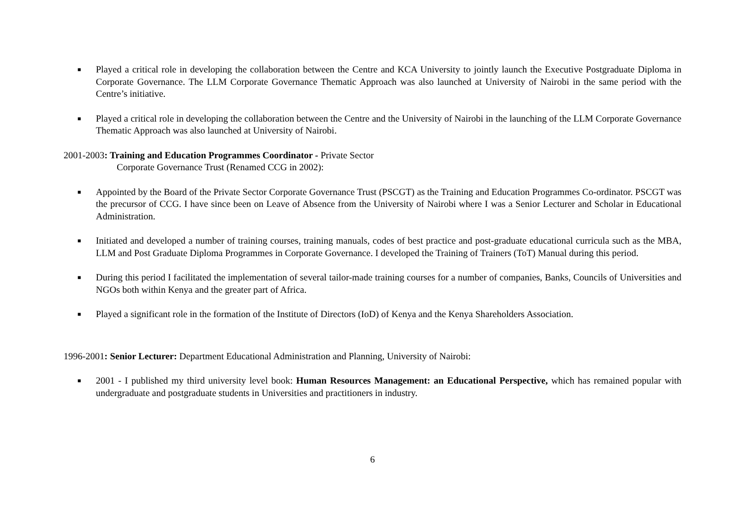■ Played a critical role in developing the collaboration between the Centre and KCA University to jointly launch the Executive Postgraduate Diploma in Corporate Governance. The LLM Corporate Governance Thematic Approach was also launched at University of Nairobi in the same period with the Centre’s initiative.
■ Played a critical role in developing the collaboration between the Centre and the University of Nairobi in the launching of the LLM Corporate Governance Thematic Approach was also launched at University of Nairobi.
2001-2003: Training and Education Programmes Coordinator - Private Sector
Corporate Governance Trust (Renamed CCG in 2002):
■ Appointed by the Board of the Private Sector Corporate Governance Trust (PSCGT) as the Training and Education Programmes Co-ordinator. PSCGT was the precursor of CCG. I have since been on Leave of Absence from the University of Nairobi where I was a Senior Lecturer and Scholar in Educational Administration.
■ Initiated and developed a number of training courses, training manuals, codes of best practice and post-graduate educational curricula such as the MBA, LLM and Post Graduate Diploma Programmes in Corporate Governance. I developed the Training of Trainers (ToT) Manual during this period.
■ During this period I facilitated the implementation of several tailor-made training courses for a number of companies, Banks, Councils of Universities and NGOs both within Kenya and the greater part of Africa.
■ Played a significant role in the formation of the Institute of Directors (IoD) of Kenya and the Kenya Shareholders Association.
1996-2001: Senior Lecturer: Department Educational Administration and Planning, University of Nairobi:
■ 2001 - I published my third university level book: Human Resources Management: an Educational Perspective, which has remained popular with undergraduate and postgraduate students in Universities and practitioners in industry.
6